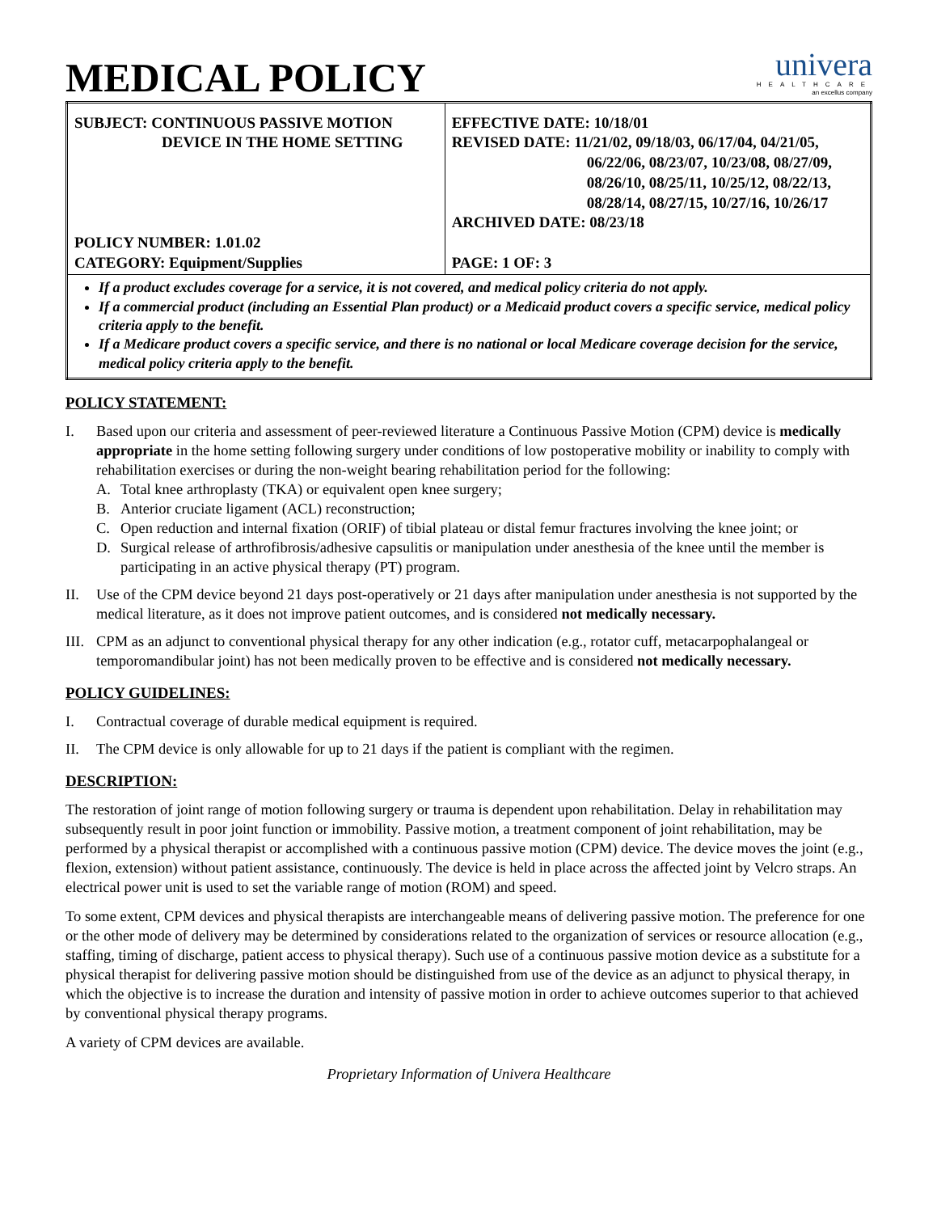MEDICAL POLICY
univera
HEALTHCARE
an excellus company
| SUBJECT: CONTINUOUS PASSIVE MOTION DEVICE IN THE HOME SETTING POLICY NUMBER: 1.01.02 CATEGORY: Equipment/Supplies | EFFECTIVE DATE: 10/18/01 REVISED DATE: 11/21/02, 09/18/03, 06/17/04, 04/21/05, 06/22/06, 08/23/07, 10/23/08, 08/27/09, 08/26/10, 08/25/11, 10/25/12, 08/22/13, 08/28/14, 08/27/15, 10/27/16, 10/26/17 ARCHIVED DATE: 08/23/18 PAGE: 1 OF: 3 |
| If a product excludes coverage for a service, it is not covered, and medical policy criteria do not apply. If a commercial product (including an Essential Plan product) or a Medicaid product covers a specific service, medical policy criteria apply to the benefit. If a Medicare product covers a specific service, and there is no national or local Medicare coverage decision for the service, medical policy criteria apply to the benefit. | |
POLICY STATEMENT:
I. Based upon our criteria and assessment of peer-reviewed literature a Continuous Passive Motion (CPM) device is medically appropriate in the home setting following surgery under conditions of low postoperative mobility or inability to comply with rehabilitation exercises or during the non-weight bearing rehabilitation period for the following:
A. Total knee arthroplasty (TKA) or equivalent open knee surgery;
B. Anterior cruciate ligament (ACL) reconstruction;
C. Open reduction and internal fixation (ORIF) of tibial plateau or distal femur fractures involving the knee joint; or
D. Surgical release of arthrofibrosis/adhesive capsulitis or manipulation under anesthesia of the knee until the member is participating in an active physical therapy (PT) program.
II. Use of the CPM device beyond 21 days post-operatively or 21 days after manipulation under anesthesia is not supported by the medical literature, as it does not improve patient outcomes, and is considered not medically necessary.
III.
CPM as an adjunct to conventional physical therapy for any other indication (e.g., rotator cuff, metacarpophalangeal or temporomandibular joint) has not been medically proven to be effective and is considered not medically necessary.
POLICY GUIDELINES:
I. Contractual coverage of durable medical equipment is required.
II. The CPM device is only allowable for up to 21 days if the patient is compliant with the regimen.
DESCRIPTION:
The restoration of joint range of motion following surgery or trauma is dependent upon rehabilitation. Delay in rehabilitation may subsequently result in poor joint function or immobility. Passive motion, a treatment component of joint rehabilitation, may be performed by a physical therapist or accomplished with a continuous passive motion (CPM) device. The device moves the joint (e.g., flexion, extension) without patient assistance, continuously. The device is held in place across the affected joint by Velcro straps. An electrical power unit is used to set the variable range of motion (ROM) and speed.
To some extent, CPM devices and physical therapists are interchangeable means of delivering passive motion. The preference for one or the other mode of delivery may be determined by considerations related to the organization of services or resource allocation (e.g., staffing, timing of discharge, patient access to physical therapy). Such use of a continuous passive motion device as a substitute for a physical therapist for delivering passive motion should be distinguished from use of the device as an adjunct to physical therapy, in which the objective is to increase the duration and intensity of passive motion in order to achieve outcomes superior to that achieved by conventional physical therapy programs.
A variety of CPM devices are available.
Proprietary Information of Univera Healthcare